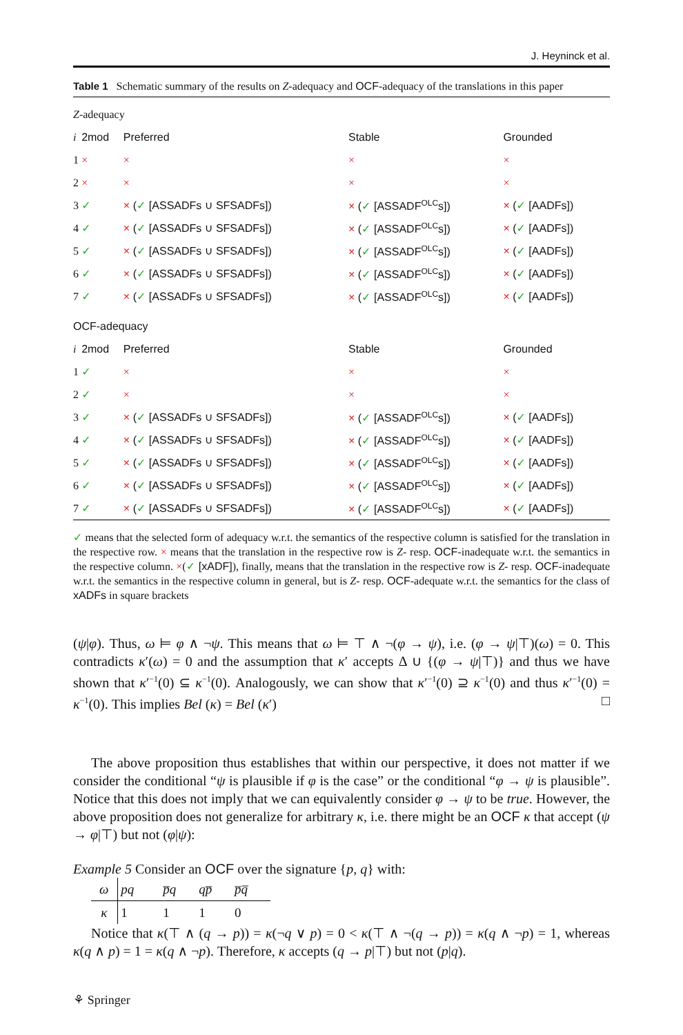J. Heyninck et al.
Table 1 Schematic summary of the results on Z-adequacy and OCF-adequacy of the translations in this paper
| Z -adequacy | | | | |
| i | 2mod | Preferred | Stable | Grounded |
| 1 | × | × | × | × |
| 2 | × | × | × | × |
| 3 | ✓ | × ( ✓ [ASSADFs ∪ SFSADFs]) | × ( ✓ [ASSADF<sup>OLC</sup>s]) | × ( ✓ [AADFs]) |
| 4 | ✓ | × ( ✓ [ASSADFs ∪ SFSADFs]) | × ( ✓ [ASSADF<sup>OLC</sup>s]) | × ( ✓ [AADFs]) |
| 5 | ✓ | × ( ✓ [ASSADFs ∪ SFSADFs]) | × ( ✓ [ASSADF<sup>OLC</sup>s]) | × ( ✓ [AADFs]) |
| 6 | ✓ | × ( ✓ [ASSADFs ∪ SFSADFs]) | × ( ✓ [ASSADF<sup>OLC</sup>s]) | × ( ✓ [AADFs]) |
| 7 | ✓ | × ( ✓ [ASSADFs ∪ SFSADFs]) | × ( ✓ [ASSADF<sup>OLC</sup>s]) | × ( ✓ [AADFs]) |
| OCF-adequacy | | | | |
| i | 2mod | Preferred | Stable | Grounded |
| 1 | ✓ | × | × | × |
| 2 | ✓ | × | × | × |
| 3 | ✓ | × ( ✓ [ASSADFs ∪ SFSADFs]) | × ( ✓ [ASSADF<sup>OLC</sup>s]) | × ( ✓ [AADFs]) |
| 4 | ✓ | × ( ✓ [ASSADFs ∪ SFSADFs]) | × ( ✓ [ASSADF<sup>OLC</sup>s]) | × ( ✓ [AADFs]) |
| 5 | ✓ | × ( ✓ [ASSADFs ∪ SFSADFs]) | × ( ✓ [ASSADF<sup>OLC</sup>s]) | × ( ✓ [AADFs]) |
| 6 | ✓ | × ( ✓ [ASSADFs ∪ SFSADFs]) | × ( ✓ [ASSADF<sup>OLC</sup>s]) | × ( ✓ [AADFs]) |
| 7 | ✓ | × ( ✓ [ASSADFs ∪ SFSADFs]) | × ( ✓ [ASSADF<sup>OLC</sup>s]) | × ( ✓ [AADFs]) |
✓ means that the selected form of adequacy w.r.t. the semantics of the respective column is satisfied for the translation in the respective row. × means that the translation in the respective row is Z- resp. OCF-inadequate w.r.t. the semantics in the respective column. ×(✓ [xADF]), finally, means that the translation in the respective row is Z- resp. OCF-inadequate w.r.t. the semantics in the respective column in general, but is Z- resp. OCF-adequate w.r.t. the semantics for the class of xADFs in square brackets
(ψ|φ). Thus, ω ⊨ φ ∧ ¬ψ. This means that ω ⊨ ⊤ ∧ ¬(φ → ψ), i.e. (φ → ψ|⊤)(ω) = 0. This contradicts κ′(ω) = 0 and the assumption that κ′ accepts Δ ∪ {(φ → ψ|⊤)} and thus we have shown that κ′<sup>−1</sup>(0) ⊆ κ<sup>−1</sup>(0). Analogously, we can show that κ′<sup>−1</sup>(0) ⊇ κ<sup>−1</sup>(0) and thus κ′<sup>−1</sup>(0) = κ<sup>−1</sup>(0). This implies Bel (κ) = Bel (κ′) □
The above proposition thus establishes that within our perspective, it does not matter if we consider the conditional “ψ is plausible if φ is the case” or the conditional “φ → ψ is plausible”. Notice that this does not imply that we can equivalently consider φ → ψ to be true. However, the above proposition does not generalize for arbitrary κ, i.e. there might be an OCF κ that accept (ψ → φ|⊤) but not (φ|ψ):
Example 5 Consider an OCF over the signature {p, q} with:
| ω | pq | p̅q | qp̅ | p̅q̅ |
| κ | 1 | 1 | 1 | 0 |
Notice that κ(⊤ ∧ (q → p)) = κ(¬q ∨ p) = 0 < κ(⊤ ∧ ¬(q → p)) = κ(q ∧ ¬p) = 1, whereas κ(q ∧ p) = 1 = κ(q ∧ ¬p). Therefore, κ accepts (q → p|⊤) but not (p|q).
⚘ Springer